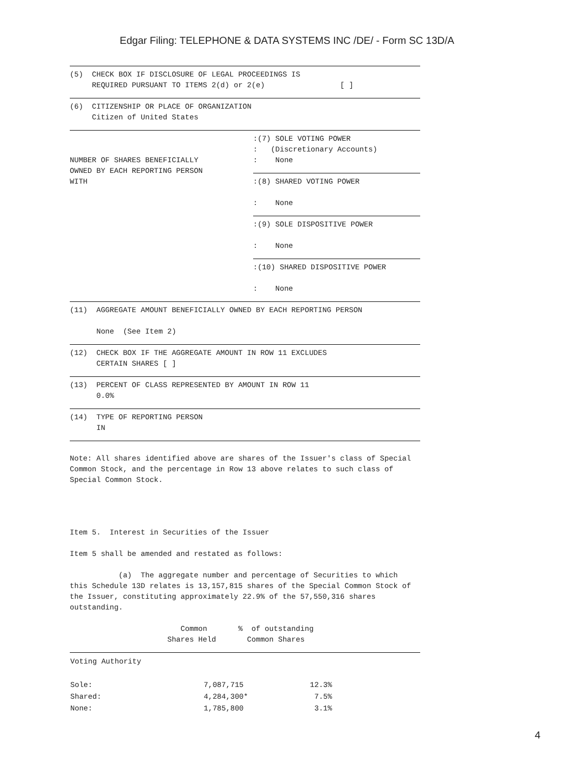Edgar Filing: TELEPHONE & DATA SYSTEMS INC /DE/ - Form SC 13D/A
(5) CHECK BOX IF DISCLOSURE OF LEGAL PROCEEDINGS IS REQUIRED PURSUANT TO ITEMS 2(d) or 2(e) [ ]
(6) CITIZENSHIP OR PLACE OF ORGANIZATION Citizen of United States
NUMBER OF SHARES BENEFICIALLY
OWNED BY EACH REPORTING PERSON
WITH
:(7) SOLE VOTING POWER : (Discretionary Accounts) : None
:(8) SHARED VOTING POWER : None
:(9) SOLE DISPOSITIVE POWER : None
:(10) SHARED DISPOSITIVE POWER : None
(11) AGGREGATE AMOUNT BENEFICIALLY OWNED BY EACH REPORTING PERSON None (See Item 2)
(12) CHECK BOX IF THE AGGREGATE AMOUNT IN ROW 11 EXCLUDES CERTAIN SHARES [ ]
(13) PERCENT OF CLASS REPRESENTED BY AMOUNT IN ROW 11 0.0%
(14) TYPE OF REPORTING PERSON IN
Note: All shares identified above are shares of the Issuer's class of Special
Common Stock, and the percentage in Row 13 above relates to such class of
Special Common Stock.
Item 5.  Interest in Securities of the Issuer

Item 5 shall be amended and restated as follows:

           (a)  The aggregate number and percentage of Securities to which
this Schedule 13D relates is 13,157,815 shares of the Special Common Stock of
the Issuer, constituting approximately 22.9% of the 57,550,316 shares
outstanding.

                         Common       %  of outstanding
                      Shares Held       Common Shares
| Voting Authority | | |
| --- | --- | --- |
| Sole: | 7,087,715 | 12.3% |
| Shared: | 4,284,300* | 7.5% |
| None: | 1,785,800 | 3.1% |
4